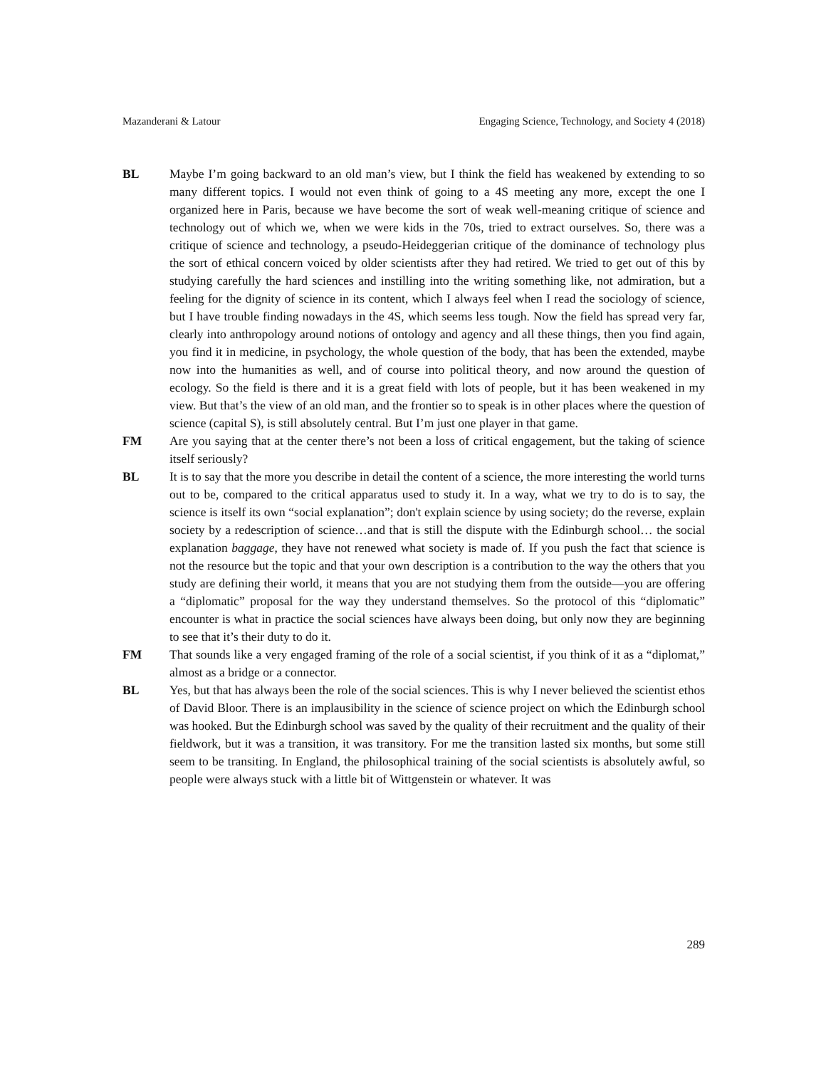Mazanderani & Latour Engaging Science, Technology, and Society 4 (2018)
BL Maybe I’m going backward to an old man’s view, but I think the field has weakened by extending to so many different topics. I would not even think of going to a 4S meeting any more, except the one I organized here in Paris, because we have become the sort of weak well-meaning critique of science and technology out of which we, when we were kids in the 70s, tried to extract ourselves. So, there was a critique of science and technology, a pseudo-Heideggerian critique of the dominance of technology plus the sort of ethical concern voiced by older scientists after they had retired. We tried to get out of this by studying carefully the hard sciences and instilling into the writing something like, not admiration, but a feeling for the dignity of science in its content, which I always feel when I read the sociology of science, but I have trouble finding nowadays in the 4S, which seems less tough. Now the field has spread very far, clearly into anthropology around notions of ontology and agency and all these things, then you find again, you find it in medicine, in psychology, the whole question of the body, that has been the extended, maybe now into the humanities as well, and of course into political theory, and now around the question of ecology. So the field is there and it is a great field with lots of people, but it has been weakened in my view. But that’s the view of an old man, and the frontier so to speak is in other places where the question of science (capital S), is still absolutely central. But I’m just one player in that game.
FM Are you saying that at the center there’s not been a loss of critical engagement, but the taking of science itself seriously?
BL It is to say that the more you describe in detail the content of a science, the more interesting the world turns out to be, compared to the critical apparatus used to study it. In a way, what we try to do is to say, the science is itself its own “social explanation”; don't explain science by using society; do the reverse, explain society by a redescription of science…and that is still the dispute with the Edinburgh school… the social explanation baggage, they have not renewed what society is made of. If you push the fact that science is not the resource but the topic and that your own description is a contribution to the way the others that you study are defining their world, it means that you are not studying them from the outside—you are offering a “diplomatic” proposal for the way they understand themselves. So the protocol of this “diplomatic” encounter is what in practice the social sciences have always been doing, but only now they are beginning to see that it’s their duty to do it.
FM That sounds like a very engaged framing of the role of a social scientist, if you think of it as a “diplomat,” almost as a bridge or a connector.
BL Yes, but that has always been the role of the social sciences. This is why I never believed the scientist ethos of David Bloor. There is an implausibility in the science of science project on which the Edinburgh school was hooked. But the Edinburgh school was saved by the quality of their recruitment and the quality of their fieldwork, but it was a transition, it was transitory. For me the transition lasted six months, but some still seem to be transiting. In England, the philosophical training of the social scientists is absolutely awful, so people were always stuck with a little bit of Wittgenstein or whatever. It was
289